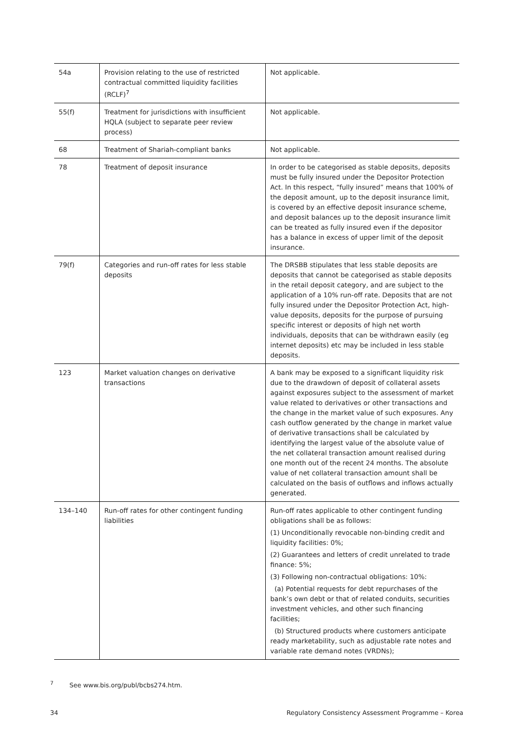| 54a | Provision relating to the use of restricted contractual committed liquidity facilities (RCLF)<sup>7</sup> | Not applicable. |
| 55(f) | Treatment for jurisdictions with insufficient HQLA (subject to separate peer review process) | Not applicable. |
| 68 | Treatment of Shariah-compliant banks | Not applicable. |
| 78 | Treatment of deposit insurance | In order to be categorised as stable deposits, deposits must be fully insured under the Depositor Protection Act. In this respect, “fully insured” means that 100% of the deposit amount, up to the deposit insurance limit, is covered by an effective deposit insurance scheme, and deposit balances up to the deposit insurance limit can be treated as fully insured even if the depositor has a balance in excess of upper limit of the deposit insurance. |
| 79(f) | Categories and run-off rates for less stable deposits | The DRSBB stipulates that less stable deposits are deposits that cannot be categorised as stable deposits in the retail deposit category, and are subject to the application of a 10% run-off rate. Deposits that are not fully insured under the Depositor Protection Act, high-value deposits, deposits for the purpose of pursuing specific interest or deposits of high net worth individuals, deposits that can be withdrawn easily (eg internet deposits) etc may be included in less stable deposits. |
| 123 | Market valuation changes on derivative transactions | A bank may be exposed to a significant liquidity risk due to the drawdown of deposit of collateral assets against exposures subject to the assessment of market value related to derivatives or other transactions and the change in the market value of such exposures. Any cash outflow generated by the change in market value of derivative transactions shall be calculated by identifying the largest value of the absolute value of the net collateral transaction amount realised during one month out of the recent 24 months. The absolute value of net collateral transaction amount shall be calculated on the basis of outflows and inflows actually generated. |
| 134–140 | Run-off rates for other contingent funding liabilities | Run-off rates applicable to other contingent funding obligations shall be as follows: (1) Unconditionally revocable non-binding credit and liquidity facilities: 0%; (2) Guarantees and letters of credit unrelated to trade finance: 5%; (3) Following non-contractual obligations: 10%: (a) Potential requests for debt repurchases of the bank’s own debt or that of related conduits, securities investment vehicles, and other such financing facilities; (b) Structured products where customers anticipate ready marketability, such as adjustable rate notes and variable rate demand notes (VRDNs); |
<sup>7</sup> See www.bis.org/publ/bcbs274.htm.
34 Regulatory Consistency Assessment Programme – Korea